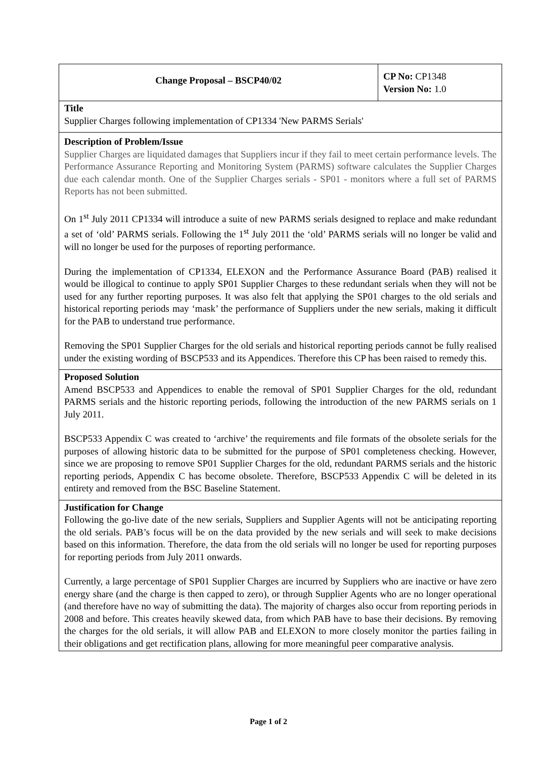| Change Proposal – BSCP40/02 | CP No: CP1348 Version No: 1.0 |
| Title Supplier Charges following implementation of CP1334 'New PARMS Serials' | |
| Description of Problem/Issue Supplier Charges are liquidated damages that Suppliers incur if they fail to meet certain performance levels. The Performance Assurance Reporting and Monitoring System (PARMS) software calculates the Supplier Charges due each calendar month. One of the Supplier Charges serials - SP01 - monitors where a full set of PARMS Reports has not been submitted. On 1<sup>st</sup> July 2011 CP1334 will introduce a suite of new PARMS serials designed to replace and make redundant a set of ‘old’ PARMS serials. Following the 1<sup>st</sup> July 2011 the ‘old’ PARMS serials will no longer be valid and will no longer be used for the purposes of reporting performance. During the implementation of CP1334, ELEXON and the Performance Assurance Board (PAB) realised it would be illogical to continue to apply SP01 Supplier Charges to these redundant serials when they will not be used for any further reporting purposes. It was also felt that applying the SP01 charges to the old serials and historical reporting periods may ‘mask’ the performance of Suppliers under the new serials, making it difficult for the PAB to understand true performance. Removing the SP01 Supplier Charges for the old serials and historical reporting periods cannot be fully realised under the existing wording of BSCP533 and its Appendices. Therefore this CP has been raised to remedy this. | |
| Proposed Solution Amend BSCP533 and Appendices to enable the removal of SP01 Supplier Charges for the old, redundant PARMS serials and the historic reporting periods, following the introduction of the new PARMS serials on 1 July 2011. BSCP533 Appendix C was created to ‘archive’ the requirements and file formats of the obsolete serials for the purposes of allowing historic data to be submitted for the purpose of SP01 completeness checking. However, since we are proposing to remove SP01 Supplier Charges for the old, redundant PARMS serials and the historic reporting periods, Appendix C has become obsolete. Therefore, BSCP533 Appendix C will be deleted in its entirety and removed from the BSC Baseline Statement. | |
| Justification for Change Following the go-live date of the new serials, Suppliers and Supplier Agents will not be anticipating reporting the old serials. PAB’s focus will be on the data provided by the new serials and will seek to make decisions based on this information. Therefore, the data from the old serials will no longer be used for reporting purposes for reporting periods from July 2011 onwards. Currently, a large percentage of SP01 Supplier Charges are incurred by Suppliers who are inactive or have zero energy share (and the charge is then capped to zero), or through Supplier Agents who are no longer operational (and therefore have no way of submitting the data). The majority of charges also occur from reporting periods in 2008 and before. This creates heavily skewed data, from which PAB have to base their decisions. By removing the charges for the old serials, it will allow PAB and ELEXON to more closely monitor the parties failing in their obligations and get rectification plans, allowing for more meaningful peer comparative analysis. | |
Page 1 of 2